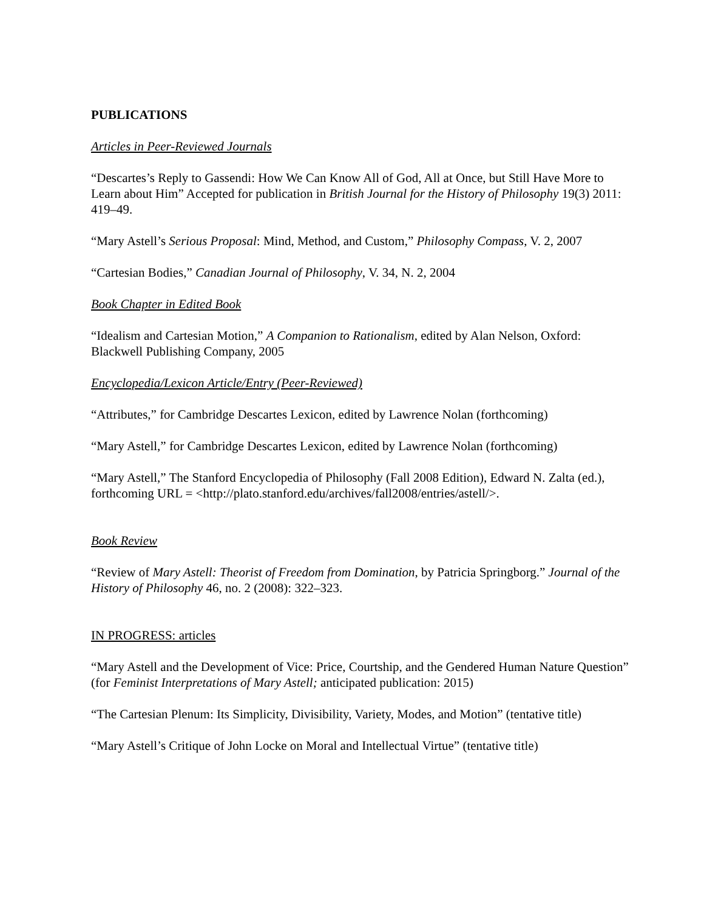PUBLICATIONS
Articles in Peer-Reviewed Journals
“Descartes’s Reply to Gassendi: How We Can Know All of God, All at Once, but Still Have More to Learn about Him” Accepted for publication in British Journal for the History of Philosophy 19(3) 2011: 419–49.
“Mary Astell’s Serious Proposal: Mind, Method, and Custom,” Philosophy Compass, V. 2, 2007
“Cartesian Bodies,” Canadian Journal of Philosophy, V. 34, N. 2, 2004
Book Chapter in Edited Book
“Idealism and Cartesian Motion,” A Companion to Rationalism, edited by Alan Nelson, Oxford: Blackwell Publishing Company, 2005
Encyclopedia/Lexicon Article/Entry (Peer-Reviewed)
“Attributes,” for Cambridge Descartes Lexicon, edited by Lawrence Nolan (forthcoming)
“Mary Astell,” for Cambridge Descartes Lexicon, edited by Lawrence Nolan (forthcoming)
“Mary Astell,” The Stanford Encyclopedia of Philosophy (Fall 2008 Edition), Edward N. Zalta (ed.), forthcoming URL = <http://plato.stanford.edu/archives/fall2008/entries/astell/>.
Book Review
“Review of Mary Astell: Theorist of Freedom from Domination, by Patricia Springborg.” Journal of the History of Philosophy 46, no. 2 (2008): 322–323.
IN PROGRESS: articles
“Mary Astell and the Development of Vice: Price, Courtship, and the Gendered Human Nature Question” (for Feminist Interpretations of Mary Astell; anticipated publication: 2015)
“The Cartesian Plenum: Its Simplicity, Divisibility, Variety, Modes, and Motion” (tentative title)
“Mary Astell’s Critique of John Locke on Moral and Intellectual Virtue” (tentative title)